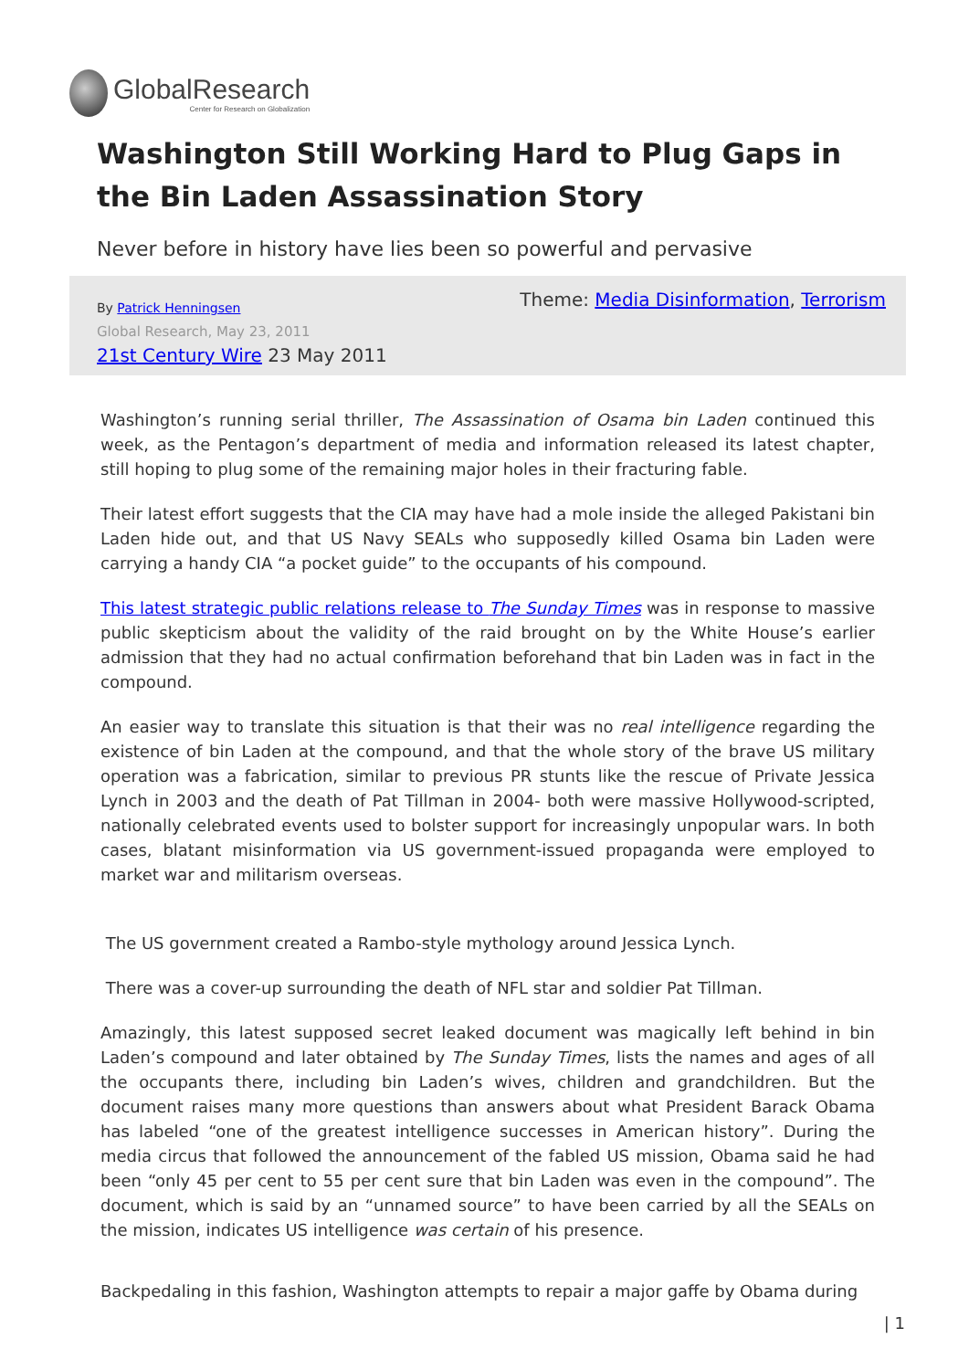GlobalResearch
Center for Research on Globalization
Washington Still Working Hard to Plug Gaps in the Bin Laden Assassination Story
Never before in history have lies been so powerful and pervasive
By Patrick Henningsen
Global Research, May 23, 2011
21st Century Wire 23 May 2011
Theme: Media Disinformation, Terrorism
Washington’s running serial thriller, The Assassination of Osama bin Laden continued this week, as the Pentagon’s department of media and information released its latest chapter, still hoping to plug some of the remaining major holes in their fracturing fable.
Their latest effort suggests that the CIA may have had a mole inside the alleged Pakistani bin Laden hide out, and that US Navy SEALs who supposedly killed Osama bin Laden were carrying a handy CIA “a pocket guide” to the occupants of his compound.
This latest strategic public relations release to The Sunday Times was in response to massive public skepticism about the validity of the raid brought on by the White House’s earlier admission that they had no actual confirmation beforehand that bin Laden was in fact in the compound.
An easier way to translate this situation is that their was no real intelligence regarding the existence of bin Laden at the compound, and that the whole story of the brave US military operation was a fabrication, similar to previous PR stunts like the rescue of Private Jessica Lynch in 2003 and the death of Pat Tillman in 2004- both were massive Hollywood-scripted, nationally celebrated events used to bolster support for increasingly unpopular wars. In both cases, blatant misinformation via US government-issued propaganda were employed to market war and militarism overseas.
The US government created a Rambo-style mythology around Jessica Lynch.
There was a cover-up surrounding the death of NFL star and soldier Pat Tillman.
Amazingly, this latest supposed secret leaked document was magically left behind in bin Laden’s compound and later obtained by The Sunday Times, lists the names and ages of all the occupants there, including bin Laden’s wives, children and grandchildren. But the document raises many more questions than answers about what President Barack Obama has labeled “one of the greatest intelligence successes in American history”. During the media circus that followed the announcement of the fabled US mission, Obama said he had been “only 45 per cent to 55 per cent sure that bin Laden was even in the compound”. The document, which is said by an “unnamed source” to have been carried by all the SEALs on the mission, indicates US intelligence was certain of his presence.
Backpedaling in this fashion, Washington attempts to repair a major gaffe by Obama during
| 1